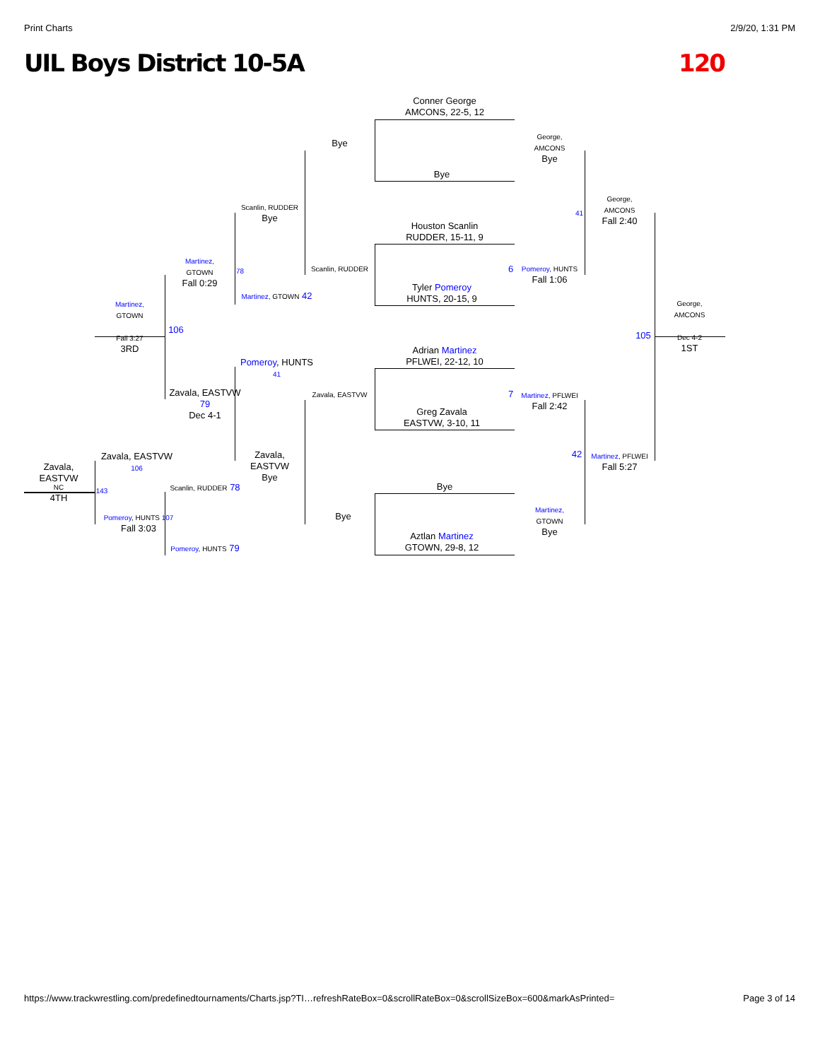Print Charts 2/9/20, 1:31 PM
UIL Boys District 10-5A 120
Conner George
AMCONS, 22-5, 12
Bye
Houston Scanlin
RUDDER, 15-11, 9
Tyler Pomeroy
HUNTS, 20-15, 9
Adrian Martinez
PFLWEI, 22-12, 10
Greg Zavala
EASTVW, 3-10, 11
Bye
Aztlan Martinez
GTOWN, 29-8, 12
George,
AMCONS
Bye
Pomeroy, HUNTS
Fall 1:06
Martinez, PFLWEI
Fall 2:42
Martinez,
GTOWN
Bye
George,
AMCONS
Fall 2:40
Martinez, PFLWEI
Fall 5:27
George,
AMCONS
Dec 4-2
1ST
Bye
Scanlin, RUDDER
Zavala, EASTVW
Bye
Scanlin, RUDDER
Bye
Martinez, GTOWN 42
Pomeroy, HUNTS 41
Zavala, EASTVW
Bye
Martinez,
GTOWN
Fall 0:29
Zavala, EASTVW 79
Dec 4-1
Scanlin, RUDDER 78
Pomeroy, HUNTS 79
Martinez,
GTOWN
Fall 3:27
3RD
106
Zavala, EASTVW 106
Pomeroy, HUNTS 107
Fall 3:03
Zavala, EASTVW
NC
4TH
143
105
42
7
6
41
78
https://www.trackwrestling.com/predefinedtournaments/Charts.jsp?TI…refreshRateBox=0&scrollRateBox=0&scrollSizeBox=600&markAsPrinted= Page 3 of 14